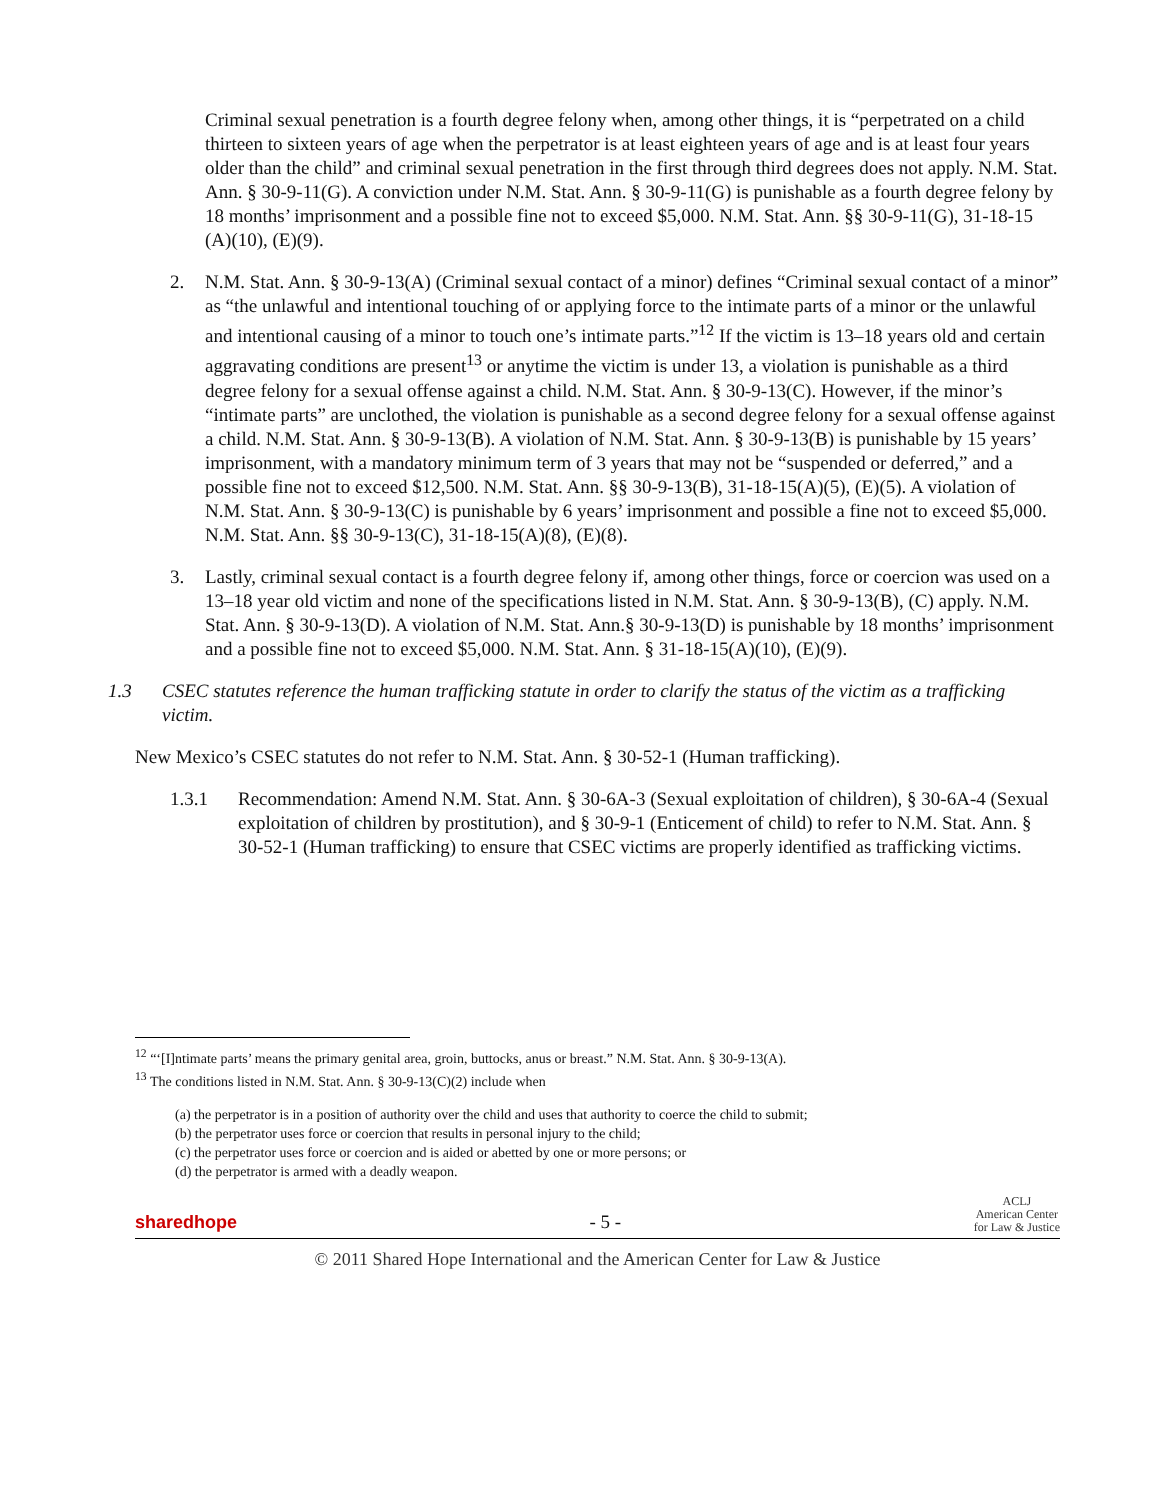Criminal sexual penetration is a fourth degree felony when, among other things, it is “perpetrated on a child thirteen to sixteen years of age when the perpetrator is at least eighteen years of age and is at least four years older than the child” and criminal sexual penetration in the first through third degrees does not apply. N.M. Stat. Ann. § 30-9-11(G). A conviction under N.M. Stat. Ann. § 30-9-11(G) is punishable as a fourth degree felony by 18 months’ imprisonment and a possible fine not to exceed $5,000. N.M. Stat. Ann. §§ 30-9-11(G), 31-18-15 (A)(10), (E)(9).
2. N.M. Stat. Ann. § 30-9-13(A) (Criminal sexual contact of a minor) defines “Criminal sexual contact of a minor” as “the unlawful and intentional touching of or applying force to the intimate parts of a minor or the unlawful and intentional causing of a minor to touch one’s intimate parts.”<sup>12</sup> If the victim is 13–18 years old and certain aggravating conditions are present<sup>13</sup> or anytime the victim is under 13, a violation is punishable as a third degree felony for a sexual offense against a child. N.M. Stat. Ann. § 30-9-13(C). However, if the minor’s “intimate parts” are unclothed, the violation is punishable as a second degree felony for a sexual offense against a child. N.M. Stat. Ann. § 30-9-13(B). A violation of N.M. Stat. Ann. § 30-9-13(B) is punishable by 15 years’ imprisonment, with a mandatory minimum term of 3 years that may not be “suspended or deferred,” and a possible fine not to exceed $12,500. N.M. Stat. Ann. §§ 30-9-13(B), 31-18-15(A)(5), (E)(5). A violation of N.M. Stat. Ann. § 30-9-13(C) is punishable by 6 years’ imprisonment and possible a fine not to exceed $5,000. N.M. Stat. Ann. §§ 30-9-13(C), 31-18-15(A)(8), (E)(8).
3. Lastly, criminal sexual contact is a fourth degree felony if, among other things, force or coercion was used on a 13–18 year old victim and none of the specifications listed in N.M. Stat. Ann. § 30-9-13(B), (C) apply. N.M. Stat. Ann. § 30-9-13(D). A violation of N.M. Stat. Ann.§ 30-9-13(D) is punishable by 18 months’ imprisonment and a possible fine not to exceed $5,000. N.M. Stat. Ann. § 31-18-15(A)(10), (E)(9).
1.3 CSEC statutes reference the human trafficking statute in order to clarify the status of the victim as a trafficking victim.
New Mexico’s CSEC statutes do not refer to N.M. Stat. Ann. § 30-52-1 (Human trafficking).
1.3.1 Recommendation: Amend N.M. Stat. Ann. § 30-6A-3 (Sexual exploitation of children), § 30-6A-4 (Sexual exploitation of children by prostitution), and § 30-9-1 (Enticement of child) to refer to N.M. Stat. Ann. § 30-52-1 (Human trafficking) to ensure that CSEC victims are properly identified as trafficking victims.
<sup>12</sup> “‘[I]ntimate parts’ means the primary genital area, groin, buttocks, anus or breast.” N.M. Stat. Ann. § 30-9-13(A).
<sup>13</sup> The conditions listed in N.M. Stat. Ann. § 30-9-13(C)(2) include when
(a) the perpetrator is in a position of authority over the child and uses that authority to coerce the child to submit;
(b) the perpetrator uses force or coercion that results in personal injury to the child;
(c) the perpetrator uses force or coercion and is aided or abetted by one or more persons; or
(d) the perpetrator is armed with a deadly weapon.
sharedhope - 5 - ACLJ
American Center
for Law & Justice
© 2011 Shared Hope International and the American Center for Law & Justice